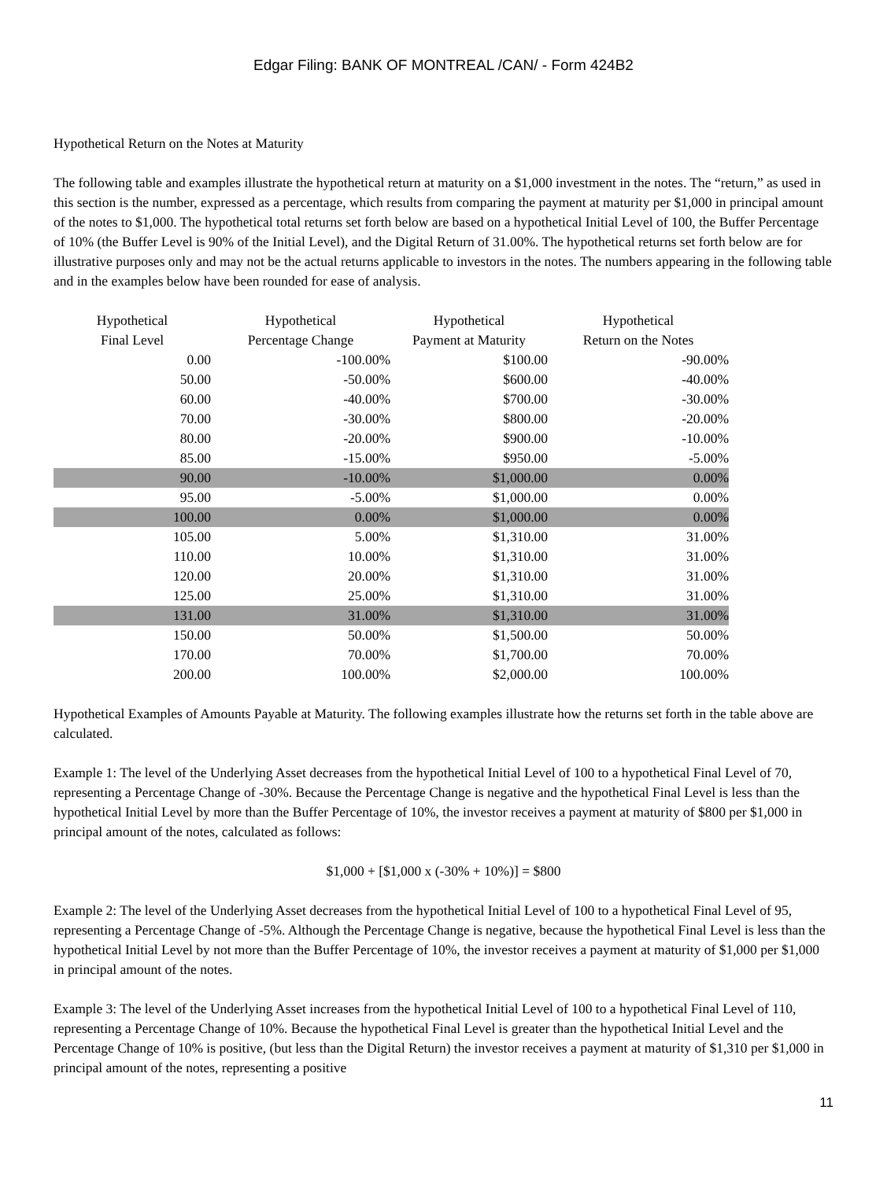Edgar Filing: BANK OF MONTREAL /CAN/ - Form 424B2
Hypothetical Return on the Notes at Maturity
The following table and examples illustrate the hypothetical return at maturity on a $1,000 investment in the notes. The “return,” as used in this section is the number, expressed as a percentage, which results from comparing the payment at maturity per $1,000 in principal amount of the notes to $1,000. The hypothetical total returns set forth below are based on a hypothetical Initial Level of 100, the Buffer Percentage of 10% (the Buffer Level is 90% of the Initial Level), and the Digital Return of 31.00%. The hypothetical returns set forth below are for illustrative purposes only and may not be the actual returns applicable to investors in the notes. The numbers appearing in the following table and in the examples below have been rounded for ease of analysis.
| Hypothetical Final Level | Hypothetical Percentage Change | Hypothetical Payment at Maturity | Hypothetical Return on the Notes |
| --- | --- | --- | --- |
| 0.00 | -100.00% | $100.00 | -90.00% |
| 50.00 | -50.00% | $600.00 | -40.00% |
| 60.00 | -40.00% | $700.00 | -30.00% |
| 70.00 | -30.00% | $800.00 | -20.00% |
| 80.00 | -20.00% | $900.00 | -10.00% |
| 85.00 | -15.00% | $950.00 | -5.00% |
| 90.00 | -10.00% | $1,000.00 | 0.00% |
| 95.00 | -5.00% | $1,000.00 | 0.00% |
| 100.00 | 0.00% | $1,000.00 | 0.00% |
| 105.00 | 5.00% | $1,310.00 | 31.00% |
| 110.00 | 10.00% | $1,310.00 | 31.00% |
| 120.00 | 20.00% | $1,310.00 | 31.00% |
| 125.00 | 25.00% | $1,310.00 | 31.00% |
| 131.00 | 31.00% | $1,310.00 | 31.00% |
| 150.00 | 50.00% | $1,500.00 | 50.00% |
| 170.00 | 70.00% | $1,700.00 | 70.00% |
| 200.00 | 100.00% | $2,000.00 | 100.00% |
Hypothetical Examples of Amounts Payable at Maturity. The following examples illustrate how the returns set forth in the table above are calculated.
Example 1: The level of the Underlying Asset decreases from the hypothetical Initial Level of 100 to a hypothetical Final Level of 70, representing a Percentage Change of -30%. Because the Percentage Change is negative and the hypothetical Final Level is less than the hypothetical Initial Level by more than the Buffer Percentage of 10%, the investor receives a payment at maturity of $800 per $1,000 in principal amount of the notes, calculated as follows:
$1,000 + [$1,000 x (-30% + 10%)] = $800
Example 2: The level of the Underlying Asset decreases from the hypothetical Initial Level of 100 to a hypothetical Final Level of 95, representing a Percentage Change of -5%. Although the Percentage Change is negative, because the hypothetical Final Level is less than the hypothetical Initial Level by not more than the Buffer Percentage of 10%, the investor receives a payment at maturity of $1,000 per $1,000 in principal amount of the notes.
Example 3: The level of the Underlying Asset increases from the hypothetical Initial Level of 100 to a hypothetical Final Level of 110, representing a Percentage Change of 10%. Because the hypothetical Final Level is greater than the hypothetical Initial Level and the Percentage Change of 10% is positive, (but less than the Digital Return) the investor receives a payment at maturity of $1,310 per $1,000 in principal amount of the notes, representing a positive
11